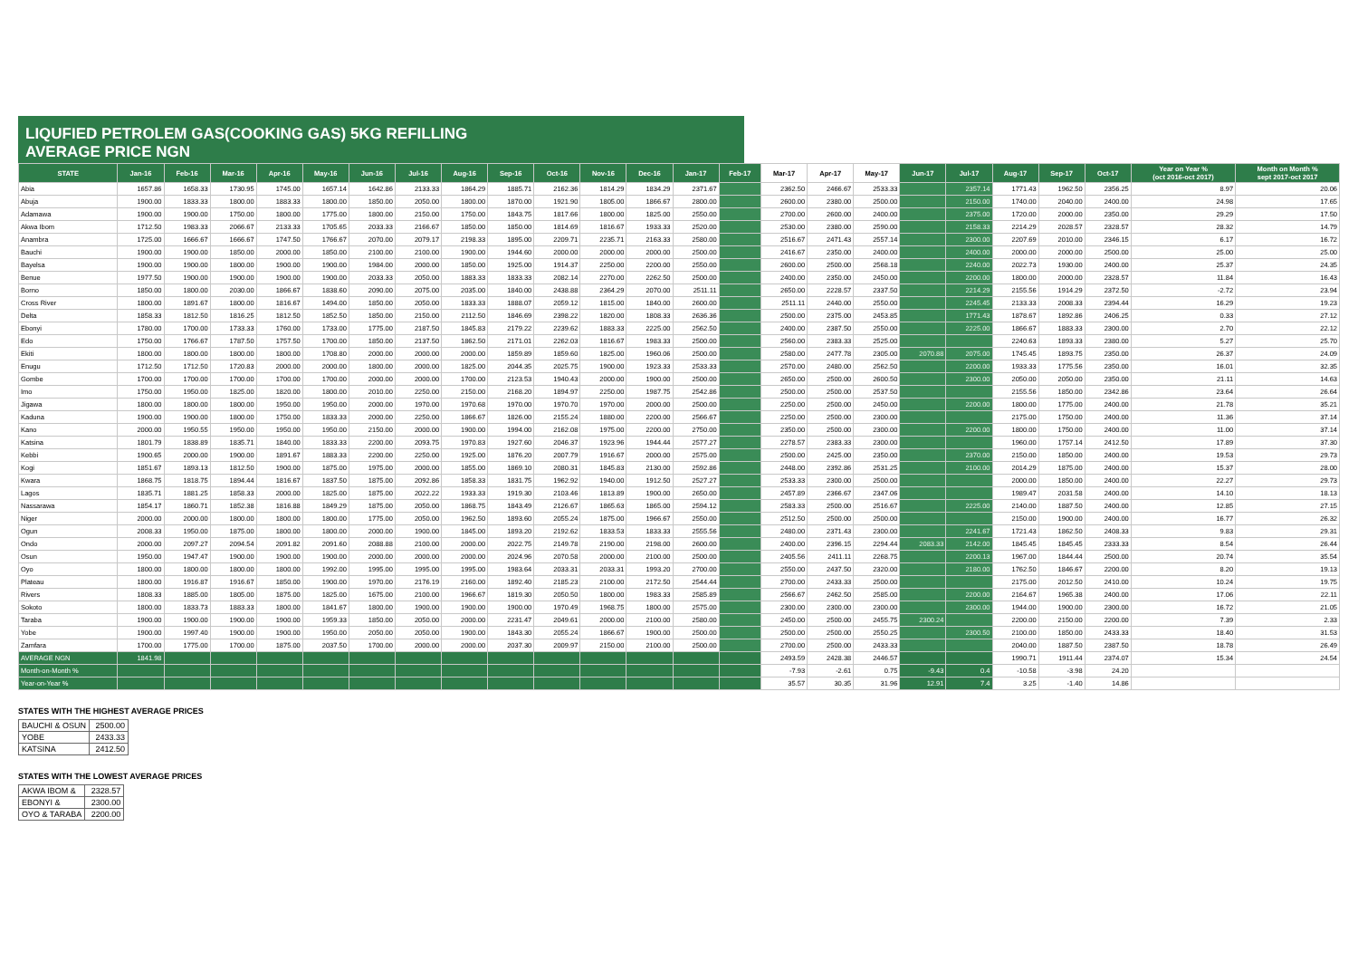LIQUFIED PETROLEM GAS(COOKING GAS) 5KG REFILLING
AVERAGE PRICE NGN
| STATE | Jan-16 | Feb-16 | Mar-16 | Apr-16 | May-16 | Jun-16 | Jul-16 | Aug-16 | Sep-16 | Oct-16 | Nov-16 | Dec-16 | Jan-17 | Feb-17 | Mar-17 | Apr-17 | May-17 | Jun-17 | Jul-17 | Aug-17 | Sep-17 | Oct-17 | Year on Year % (oct 2016-oct 2017) | Month on Month % sept 2017-oct 2017 |
| --- | --- | --- | --- | --- | --- | --- | --- | --- | --- | --- | --- | --- | --- | --- | --- | --- | --- | --- | --- | --- | --- | --- | --- | --- |
| Abia | 1657.86 | 1658.33 | 1730.95 | 1745.00 | 1657.14 | 1642.86 | 2133.33 | 1864.29 | 1885.71 | 2162.36 | 1814.29 | 1834.29 | 2371.67 | | 2362.50 | 2466.67 | 2533.33 | | 2357.14 | 1771.43 | 1962.50 | 2356.25 | 8.97 | 20.06 |
| Abuja | 1900.00 | 1833.33 | 1800.00 | 1883.33 | 1800.00 | 1850.00 | 2050.00 | 1800.00 | 1870.00 | 1921.90 | 1805.00 | 1866.67 | 2800.00 | | 2600.00 | 2380.00 | 2500.00 | | 2150.00 | 1740.00 | 2040.00 | 2400.00 | 24.98 | 17.65 |
| Adamawa | 1900.00 | 1900.00 | 1750.00 | 1800.00 | 1775.00 | 1800.00 | 2150.00 | 1750.00 | 1843.75 | 1817.66 | 1800.00 | 1825.00 | 2550.00 | | 2700.00 | 2600.00 | 2400.00 | | 2375.00 | 1720.00 | 2000.00 | 2350.00 | 29.29 | 17.50 |
| Akwa Ibom | 1712.50 | 1983.33 | 2066.67 | 2133.33 | 1705.65 | 2033.33 | 2166.67 | 1850.00 | 1850.00 | 1814.69 | 1816.67 | 1933.33 | 2520.00 | | 2530.00 | 2380.00 | 2590.00 | | 2158.33 | 2214.29 | 2028.57 | 2328.57 | 28.32 | 14.79 |
| Anambra | 1725.00 | 1666.67 | 1666.67 | 1747.50 | 1766.67 | 2070.00 | 2079.17 | 2198.33 | 1895.00 | 2209.71 | 2235.71 | 2163.33 | 2580.00 | | 2516.67 | 2471.43 | 2557.14 | | 2300.00 | 2207.69 | 2010.00 | 2346.15 | 6.17 | 16.72 |
| Bauchi | 1900.00 | 1900.00 | 1850.00 | 2000.00 | 1850.00 | 2100.00 | 2100.00 | 1900.00 | 1944.60 | 2000.00 | 2000.00 | 2000.00 | 2500.00 | | 2416.67 | 2350.00 | 2400.00 | | 2400.00 | 2000.00 | 2000.00 | 2500.00 | 25.00 | 25.00 |
| Bayelsa | 1900.00 | 1900.00 | 1800.00 | 1900.00 | 1900.00 | 1984.00 | 2000.00 | 1850.00 | 1925.00 | 1914.37 | 2250.00 | 2200.00 | 2550.00 | | 2600.00 | 2500.00 | 2568.18 | | 2240.00 | 2022.73 | 1930.00 | 2400.00 | 25.37 | 24.35 |
| Benue | 1977.50 | 1900.00 | 1900.00 | 1900.00 | 1900.00 | 2033.33 | 2050.00 | 1883.33 | 1833.33 | 2082.14 | 2270.00 | 2262.50 | 2500.00 | | 2400.00 | 2350.00 | 2450.00 | | 2200.00 | 1800.00 | 2000.00 | 2328.57 | 11.84 | 16.43 |
| Borno | 1850.00 | 1800.00 | 2030.00 | 1866.67 | 1838.60 | 2090.00 | 2075.00 | 2035.00 | 1840.00 | 2438.88 | 2364.29 | 2070.00 | 2511.11 | | 2650.00 | 2228.57 | 2337.50 | | 2214.29 | 2155.56 | 1914.29 | 2372.50 | -2.72 | 23.94 |
| Cross River | 1800.00 | 1891.67 | 1800.00 | 1816.67 | 1494.00 | 1850.00 | 2050.00 | 1833.33 | 1888.07 | 2059.12 | 1815.00 | 1840.00 | 2600.00 | | 2511.11 | 2440.00 | 2550.00 | | 2245.45 | 2133.33 | 2008.33 | 2394.44 | 16.29 | 19.23 |
| Delta | 1858.33 | 1812.50 | 1816.25 | 1812.50 | 1852.50 | 1850.00 | 2150.00 | 2112.50 | 1846.69 | 2398.22 | 1820.00 | 1808.33 | 2636.36 | | 2500.00 | 2375.00 | 2453.85 | | 1771.43 | 1878.67 | 1892.86 | 2406.25 | 0.33 | 27.12 |
| Ebonyi | 1780.00 | 1700.00 | 1733.33 | 1760.00 | 1733.00 | 1775.00 | 2187.50 | 1845.83 | 2179.22 | 2239.62 | 1883.33 | 2225.00 | 2562.50 | | 2400.00 | 2387.50 | 2550.00 | | 2225.00 | 1866.67 | 1883.33 | 2300.00 | 2.70 | 22.12 |
| Edo | 1750.00 | 1766.67 | 1787.50 | 1757.50 | 1700.00 | 1850.00 | 2137.50 | 1862.50 | 2171.01 | 2262.03 | 1816.67 | 1983.33 | 2500.00 | | 2560.00 | 2383.33 | 2525.00 | | | 2240.63 | 1893.33 | 2380.00 | 5.27 | 25.70 |
| Ekiti | 1800.00 | 1800.00 | 1800.00 | 1800.00 | 1708.80 | 2000.00 | 2000.00 | 2000.00 | 1859.89 | 1859.60 | 1825.00 | 1960.06 | 2500.00 | | 2580.00 | 2477.78 | 2305.00 | 2070.88 | 2075.00 | 1745.45 | 1893.75 | 2350.00 | 26.37 | 24.09 |
| Enugu | 1712.50 | 1712.50 | 1720.83 | 2000.00 | 2000.00 | 1800.00 | 2000.00 | 1825.00 | 2044.35 | 2025.75 | 1900.00 | 1923.33 | 2533.33 | | 2570.00 | 2480.00 | 2562.50 | | 2200.00 | 1933.33 | 1775.56 | 2350.00 | 16.01 | 32.35 |
| Gombe | 1700.00 | 1700.00 | 1700.00 | 1700.00 | 1700.00 | 2000.00 | 2000.00 | 1700.00 | 2123.53 | 1940.43 | 2000.00 | 1900.00 | 2500.00 | | 2650.00 | 2500.00 | 2600.50 | | 2300.00 | 2050.00 | 2050.00 | 2350.00 | 21.11 | 14.63 |
| Imo | 1750.00 | 1950.00 | 1825.00 | 1820.00 | 1800.00 | 2010.00 | 2250.00 | 2150.00 | 2168.20 | 1894.97 | 2250.00 | 1987.75 | 2542.86 | | 2500.00 | 2500.00 | 2537.50 | | | 2155.56 | 1850.00 | 2342.86 | 23.64 | 26.64 |
| Jigawa | 1800.00 | 1800.00 | 1800.00 | 1950.00 | 1950.00 | 2000.00 | 1970.00 | 1970.68 | 1970.00 | 1970.70 | 1970.00 | 2000.00 | 2500.00 | | 2250.00 | 2500.00 | 2450.00 | | 2200.00 | 1800.00 | 1775.00 | 2400.00 | 21.78 | 35.21 |
| Kaduna | 1900.00 | 1900.00 | 1800.00 | 1750.00 | 1833.33 | 2000.00 | 2250.00 | 1866.67 | 1826.00 | 2155.24 | 1880.00 | 2200.00 | 2566.67 | | 2250.00 | 2500.00 | 2300.00 | | | 2175.00 | 1750.00 | 2400.00 | 11.36 | 37.14 |
| Kano | 2000.00 | 1950.55 | 1950.00 | 1950.00 | 1950.00 | 2150.00 | 2000.00 | 1900.00 | 1994.00 | 2162.08 | 1975.00 | 2200.00 | 2750.00 | | 2350.00 | 2500.00 | 2300.00 | | 2200.00 | 1800.00 | 1750.00 | 2400.00 | 11.00 | 37.14 |
| Katsina | 1801.79 | 1838.89 | 1835.71 | 1840.00 | 1833.33 | 2200.00 | 2093.75 | 1970.83 | 1927.60 | 2046.37 | 1923.96 | 1944.44 | 2577.27 | | 2278.57 | 2383.33 | 2300.00 | | | 1960.00 | 1757.14 | 2412.50 | 17.89 | 37.30 |
| Kebbi | 1900.65 | 2000.00 | 1900.00 | 1891.67 | 1883.33 | 2200.00 | 2250.00 | 1925.00 | 1876.20 | 2007.79 | 1916.67 | 2000.00 | 2575.00 | | 2500.00 | 2425.00 | 2350.00 | | 2370.00 | 2150.00 | 1850.00 | 2400.00 | 19.53 | 29.73 |
| Kogi | 1851.67 | 1893.13 | 1812.50 | 1900.00 | 1875.00 | 1975.00 | 2000.00 | 1855.00 | 1869.10 | 2080.31 | 1845.83 | 2130.00 | 2592.86 | | 2448.00 | 2392.86 | 2531.25 | | 2100.00 | 2014.29 | 1875.00 | 2400.00 | 15.37 | 28.00 |
| Kwara | 1868.75 | 1818.75 | 1894.44 | 1816.67 | 1837.50 | 1875.00 | 2092.86 | 1858.33 | 1831.75 | 1962.92 | 1940.00 | 1912.50 | 2527.27 | | 2533.33 | 2300.00 | 2500.00 | | | 2000.00 | 1850.00 | 2400.00 | 22.27 | 29.73 |
| Lagos | 1835.71 | 1881.25 | 1858.33 | 2000.00 | 1825.00 | 1875.00 | 2022.22 | 1933.33 | 1919.30 | 2103.46 | 1813.89 | 1900.00 | 2650.00 | | 2457.89 | 2366.67 | 2347.06 | | | 1989.47 | 2031.58 | 2400.00 | 14.10 | 18.13 |
| Nassarawa | 1854.17 | 1860.71 | 1852.38 | 1816.88 | 1849.29 | 1875.00 | 2050.00 | 1868.75 | 1843.49 | 2126.67 | 1865.63 | 1865.00 | 2594.12 | | 2583.33 | 2500.00 | 2516.67 | | 2225.00 | 2140.00 | 1887.50 | 2400.00 | 12.85 | 27.15 |
| Niger | 2000.00 | 2000.00 | 1800.00 | 1800.00 | 1800.00 | 1775.00 | 2050.00 | 1962.50 | 1893.60 | 2055.24 | 1875.00 | 1966.67 | 2550.00 | | 2512.50 | 2500.00 | 2500.00 | | | 2150.00 | 1900.00 | 2400.00 | 16.77 | 26.32 |
| Ogun | 2008.33 | 1950.00 | 1875.00 | 1800.00 | 1800.00 | 2000.00 | 1900.00 | 1845.00 | 1893.20 | 2192.62 | 1833.53 | 1833.33 | 2555.56 | | 2480.00 | 2371.43 | 2300.00 | | 2241.67 | 1721.43 | 1862.50 | 2408.33 | 9.83 | 29.31 |
| Ondo | 2000.00 | 2097.27 | 2094.54 | 2091.82 | 2091.60 | 2088.88 | 2100.00 | 2000.00 | 2022.75 | 2149.78 | 2190.00 | 2198.00 | 2600.00 | | 2400.00 | 2396.15 | 2294.44 | 2083.33 | 2142.00 | 1845.45 | 1845.45 | 2333.33 | 8.54 | 26.44 |
| Osun | 1950.00 | 1947.47 | 1900.00 | 1900.00 | 1900.00 | 2000.00 | 2000.00 | 2000.00 | 2024.96 | 2070.58 | 2000.00 | 2100.00 | 2500.00 | | 2405.56 | 2411.11 | 2268.75 | | 2200.13 | 1967.00 | 1844.44 | 2500.00 | 20.74 | 35.54 |
| Oyo | 1800.00 | 1800.00 | 1800.00 | 1800.00 | 1992.00 | 1995.00 | 1995.00 | 1995.00 | 1983.64 | 2033.31 | 2033.31 | 1993.20 | 2700.00 | | 2550.00 | 2437.50 | 2320.00 | | 2180.00 | 1762.50 | 1846.67 | 2200.00 | 8.20 | 19.13 |
| Plateau | 1800.00 | 1916.87 | 1916.67 | 1850.00 | 1900.00 | 1970.00 | 2176.19 | 2160.00 | 1892.40 | 2185.23 | 2100.00 | 2172.50 | 2544.44 | | 2700.00 | 2433.33 | 2500.00 | | | 2175.00 | 2012.50 | 2410.00 | 10.24 | 19.75 |
| Rivers | 1808.33 | 1885.00 | 1805.00 | 1875.00 | 1825.00 | 1675.00 | 2100.00 | 1966.67 | 1819.30 | 2050.50 | 1800.00 | 1983.33 | 2585.89 | | 2566.67 | 2462.50 | 2585.00 | | 2200.00 | 2164.67 | 1965.38 | 2400.00 | 17.06 | 22.11 |
| Sokoto | 1800.00 | 1833.73 | 1883.33 | 1800.00 | 1841.67 | 1800.00 | 1900.00 | 1900.00 | 1900.00 | 1970.49 | 1968.75 | 1800.00 | 2575.00 | | 2300.00 | 2300.00 | 2300.00 | | 2300.00 | 1944.00 | 1900.00 | 2300.00 | 16.72 | 21.05 |
| Taraba | 1900.00 | 1900.00 | 1900.00 | 1900.00 | 1959.33 | 1850.00 | 2050.00 | 2000.00 | 2231.47 | 2049.61 | 2000.00 | 2100.00 | 2580.00 | | 2450.00 | 2500.00 | 2455.75 | 2300.24 | | 2200.00 | 2150.00 | 2200.00 | 7.39 | 2.33 |
| Yobe | 1900.00 | 1997.40 | 1900.00 | 1900.00 | 1950.00 | 2050.00 | 2050.00 | 1900.00 | 1843.30 | 2055.24 | 1866.67 | 1900.00 | 2500.00 | | 2500.00 | 2500.00 | 2550.25 | | 2300.50 | 2100.00 | 1850.00 | 2433.33 | 18.40 | 31.53 |
| Zamfara | 1700.00 | 1775.00 | 1700.00 | 1875.00 | 2037.50 | 1700.00 | 2000.00 | 2000.00 | 2037.30 | 2009.97 | 2150.00 | 2100.00 | 2500.00 | | 2700.00 | 2500.00 | 2433.33 | | | 2040.00 | 1887.50 | 2387.50 | 18.78 | 26.49 |
| AVERAGE NGN | 1841.98 | | | | | | | | | | | | | | 2493.59 | 2428.38 | 2446.57 | | | 1990.71 | 1911.44 | 2374.07 | 15.34 | 24.54 |
| Month-on-Month % | | | | | | | | | | | | | | | -7.93 | -2.61 | 0.75 | -9.43 | 0.4 | -10.58 | -3.98 | 24.20 | | |
| Year-on-Year % | | | | | | | | | | | | | | | 35.57 | 30.35 | 31.96 | 12.91 | 7.4 | 3.25 | -1.40 | 14.86 | | |
STATES WITH THE HIGHEST AVERAGE PRICES
| BAUCHI & OSUN | 2500.00 |
| YOBE | 2433.33 |
| KATSINA | 2412.50 |
STATES WITH THE LOWEST AVERAGE PRICES
| AKWA IBOM & | 2328.57 |
| EBONYI & | 2300.00 |
| OYO & TARABA | 2200.00 |